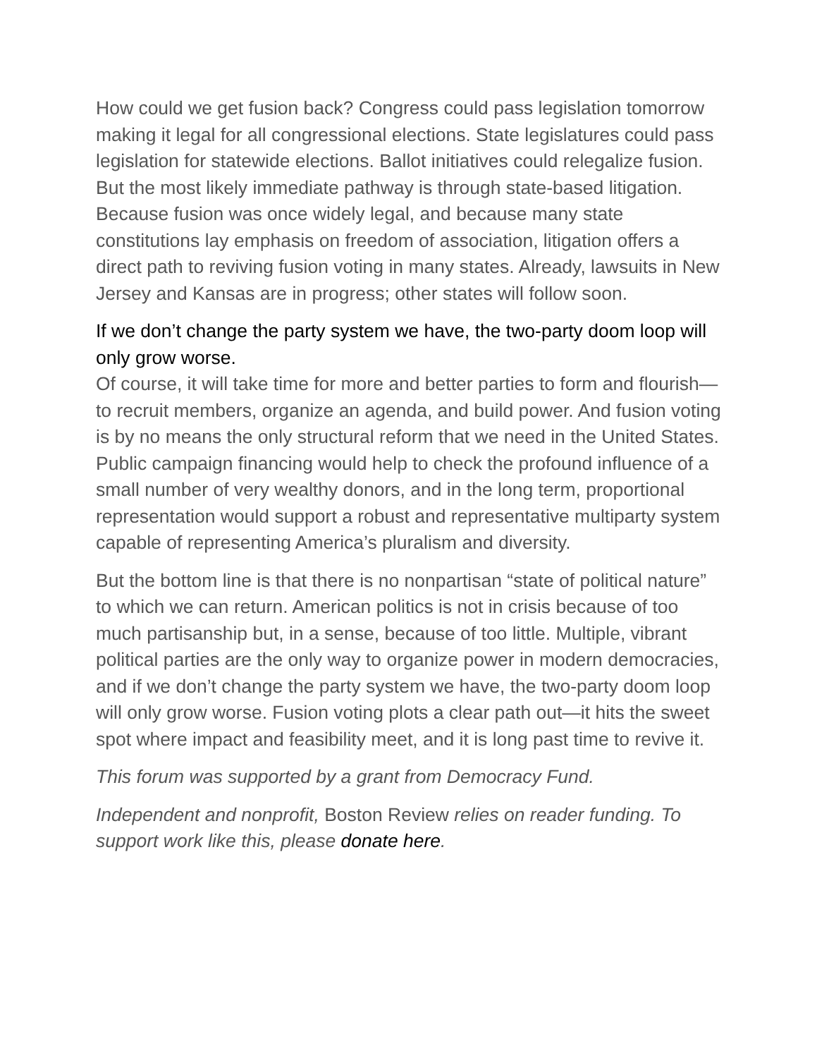How could we get fusion back? Congress could pass legislation tomorrow making it legal for all congressional elections. State legislatures could pass legislation for statewide elections. Ballot initiatives could relegalize fusion. But the most likely immediate pathway is through state-based litigation. Because fusion was once widely legal, and because many state constitutions lay emphasis on freedom of association, litigation offers a direct path to reviving fusion voting in many states. Already, lawsuits in New Jersey and Kansas are in progress; other states will follow soon.
If we don’t change the party system we have, the two-party doom loop will only grow worse.
Of course, it will take time for more and better parties to form and flourish—to recruit members, organize an agenda, and build power. And fusion voting is by no means the only structural reform that we need in the United States. Public campaign financing would help to check the profound influence of a small number of very wealthy donors, and in the long term, proportional representation would support a robust and representative multiparty system capable of representing America’s pluralism and diversity.
But the bottom line is that there is no nonpartisan “state of political nature” to which we can return. American politics is not in crisis because of too much partisanship but, in a sense, because of too little. Multiple, vibrant political parties are the only way to organize power in modern democracies, and if we don’t change the party system we have, the two-party doom loop will only grow worse. Fusion voting plots a clear path out—it hits the sweet spot where impact and feasibility meet, and it is long past time to revive it.
This forum was supported by a grant from Democracy Fund.
Independent and nonprofit, Boston Review relies on reader funding. To support work like this, please donate here.